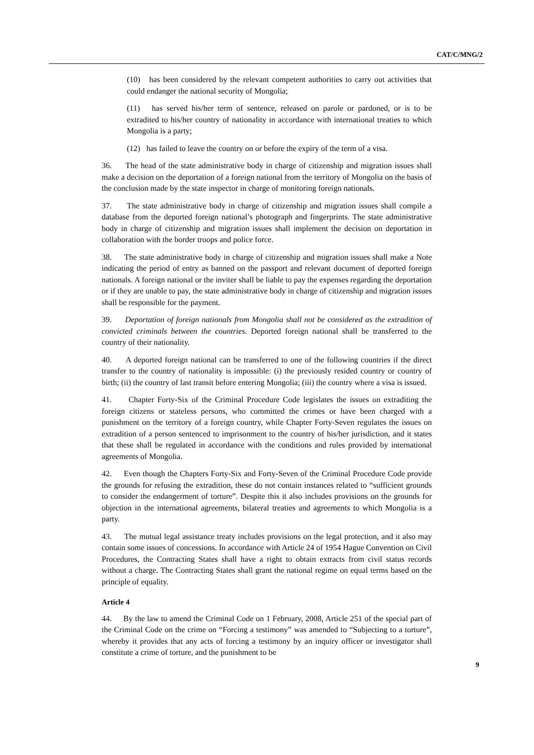CAT/C/MNG/2
(10) has been considered by the relevant competent authorities to carry out activities that could endanger the national security of Mongolia;
(11) has served his/her term of sentence, released on parole or pardoned, or is to be extradited to his/her country of nationality in accordance with international treaties to which Mongolia is a party;
(12) has failed to leave the country on or before the expiry of the term of a visa.
36. The head of the state administrative body in charge of citizenship and migration issues shall make a decision on the deportation of a foreign national from the territory of Mongolia on the basis of the conclusion made by the state inspector in charge of monitoring foreign nationals.
37. The state administrative body in charge of citizenship and migration issues shall compile a database from the deported foreign national’s photograph and fingerprints. The state administrative body in charge of citizenship and migration issues shall implement the decision on deportation in collaboration with the border troops and police force.
38. The state administrative body in charge of citizenship and migration issues shall make a Note indicating the period of entry as banned on the passport and relevant document of deported foreign nationals. A foreign national or the inviter shall be liable to pay the expenses regarding the deportation or if they are unable to pay, the state administrative body in charge of citizenship and migration issues shall be responsible for the payment.
39. Deportation of foreign nationals from Mongolia shall not be considered as the extradition of convicted criminals between the countries. Deported foreign national shall be transferred to the country of their nationality.
40. A deported foreign national can be transferred to one of the following countries if the direct transfer to the country of nationality is impossible: (i) the previously resided country or country of birth; (ii) the country of last transit before entering Mongolia; (iii) the country where a visa is issued.
41. Chapter Forty-Six of the Criminal Procedure Code legislates the issues on extraditing the foreign citizens or stateless persons, who committed the crimes or have been charged with a punishment on the territory of a foreign country, while Chapter Forty-Seven regulates the issues on extradition of a person sentenced to imprisonment to the country of his/her jurisdiction, and it states that these shall be regulated in accordance with the conditions and rules provided by international agreements of Mongolia.
42. Even though the Chapters Forty-Six and Forty-Seven of the Criminal Procedure Code provide the grounds for refusing the extradition, these do not contain instances related to “sufficient grounds to consider the endangerment of torture”. Despite this it also includes provisions on the grounds for objection in the international agreements, bilateral treaties and agreements to which Mongolia is a party.
43. The mutual legal assistance treaty includes provisions on the legal protection, and it also may contain some issues of concessions. In accordance with Article 24 of 1954 Hague Convention on Civil Procedures, the Contracting States shall have a right to obtain extracts from civil status records without a charge. The Contracting States shall grant the national regime on equal terms based on the principle of equality.
Article 4
44. By the law to amend the Criminal Code on 1 February, 2008, Article 251 of the special part of the Criminal Code on the crime on “Forcing a testimony” was amended to “Subjecting to a torture”, whereby it provides that any acts of forcing a testimony by an inquiry officer or investigator shall constitute a crime of torture, and the punishment to be
9